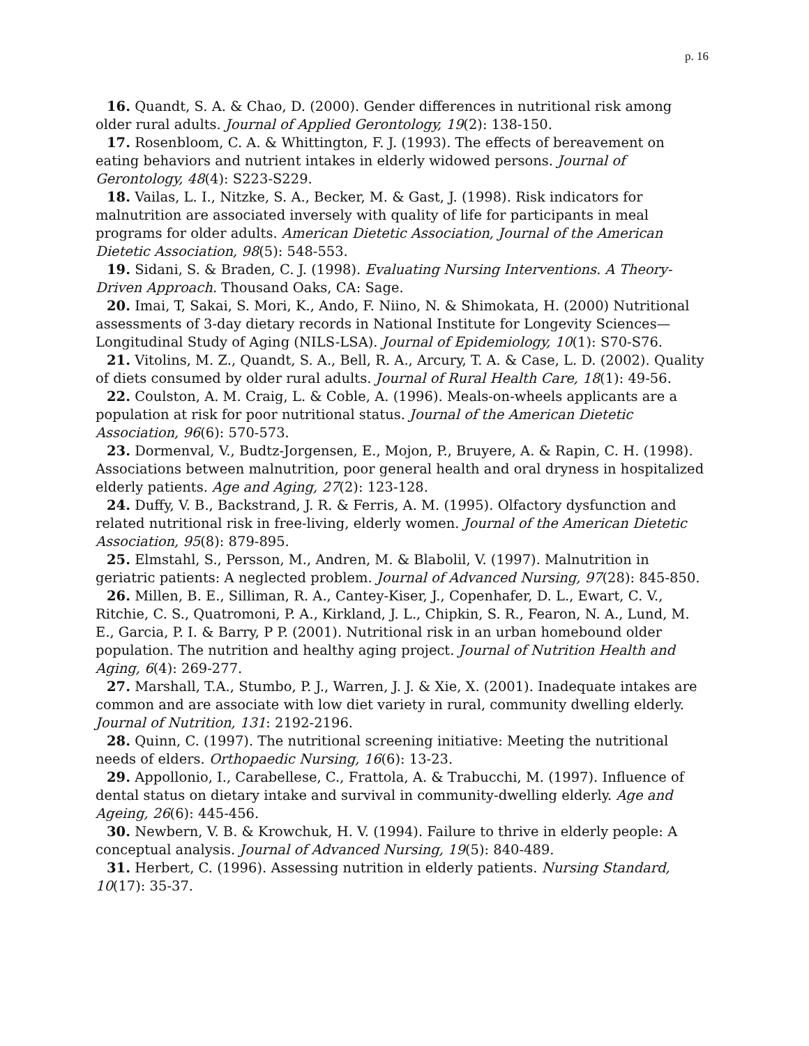p. 16
16. Quandt, S. A. & Chao, D. (2000). Gender differences in nutritional risk among older rural adults. Journal of Applied Gerontology, 19(2): 138-150.
17. Rosenbloom, C. A. & Whittington, F. J. (1993). The effects of bereavement on eating behaviors and nutrient intakes in elderly widowed persons. Journal of Gerontology, 48(4): S223-S229.
18. Vailas, L. I., Nitzke, S. A., Becker, M. & Gast, J. (1998). Risk indicators for malnutrition are associated inversely with quality of life for participants in meal programs for older adults. American Dietetic Association, Journal of the American Dietetic Association, 98(5): 548-553.
19. Sidani, S. & Braden, C. J. (1998). Evaluating Nursing Interventions. A Theory-Driven Approach. Thousand Oaks, CA: Sage.
20. Imai, T, Sakai, S. Mori, K., Ando, F. Niino, N. & Shimokata, H. (2000) Nutritional assessments of 3-day dietary records in National Institute for Longevity Sciences—Longitudinal Study of Aging (NILS-LSA). Journal of Epidemiology, 10(1): S70-S76.
21. Vitolins, M. Z., Quandt, S. A., Bell, R. A., Arcury, T. A. & Case, L. D. (2002). Quality of diets consumed by older rural adults. Journal of Rural Health Care, 18(1): 49-56.
22. Coulston, A. M. Craig, L. & Coble, A. (1996). Meals-on-wheels applicants are a population at risk for poor nutritional status. Journal of the American Dietetic Association, 96(6): 570-573.
23. Dormenval, V., Budtz-Jorgensen, E., Mojon, P., Bruyere, A. & Rapin, C. H. (1998). Associations between malnutrition, poor general health and oral dryness in hospitalized elderly patients. Age and Aging, 27(2): 123-128.
24. Duffy, V. B., Backstrand, J. R. & Ferris, A. M. (1995). Olfactory dysfunction and related nutritional risk in free-living, elderly women. Journal of the American Dietetic Association, 95(8): 879-895.
25. Elmstahl, S., Persson, M., Andren, M. & Blabolil, V. (1997). Malnutrition in geriatric patients: A neglected problem. Journal of Advanced Nursing, 97(28): 845-850.
26. Millen, B. E., Silliman, R. A., Cantey-Kiser, J., Copenhafer, D. L., Ewart, C. V., Ritchie, C. S., Quatromoni, P. A., Kirkland, J. L., Chipkin, S. R., Fearon, N. A., Lund, M. E., Garcia, P. I. & Barry, P P. (2001). Nutritional risk in an urban homebound older population. The nutrition and healthy aging project. Journal of Nutrition Health and Aging, 6(4): 269-277.
27. Marshall, T.A., Stumbo, P. J., Warren, J. J. & Xie, X. (2001). Inadequate intakes are common and are associate with low diet variety in rural, community dwelling elderly. Journal of Nutrition, 131: 2192-2196.
28. Quinn, C. (1997). The nutritional screening initiative: Meeting the nutritional needs of elders. Orthopaedic Nursing, 16(6): 13-23.
29. Appollonio, I., Carabellese, C., Frattola, A. & Trabucchi, M. (1997). Influence of dental status on dietary intake and survival in community-dwelling elderly. Age and Ageing, 26(6): 445-456.
30. Newbern, V. B. & Krowchuk, H. V. (1994). Failure to thrive in elderly people: A conceptual analysis. Journal of Advanced Nursing, 19(5): 840-489.
31. Herbert, C. (1996). Assessing nutrition in elderly patients. Nursing Standard, 10(17): 35-37.